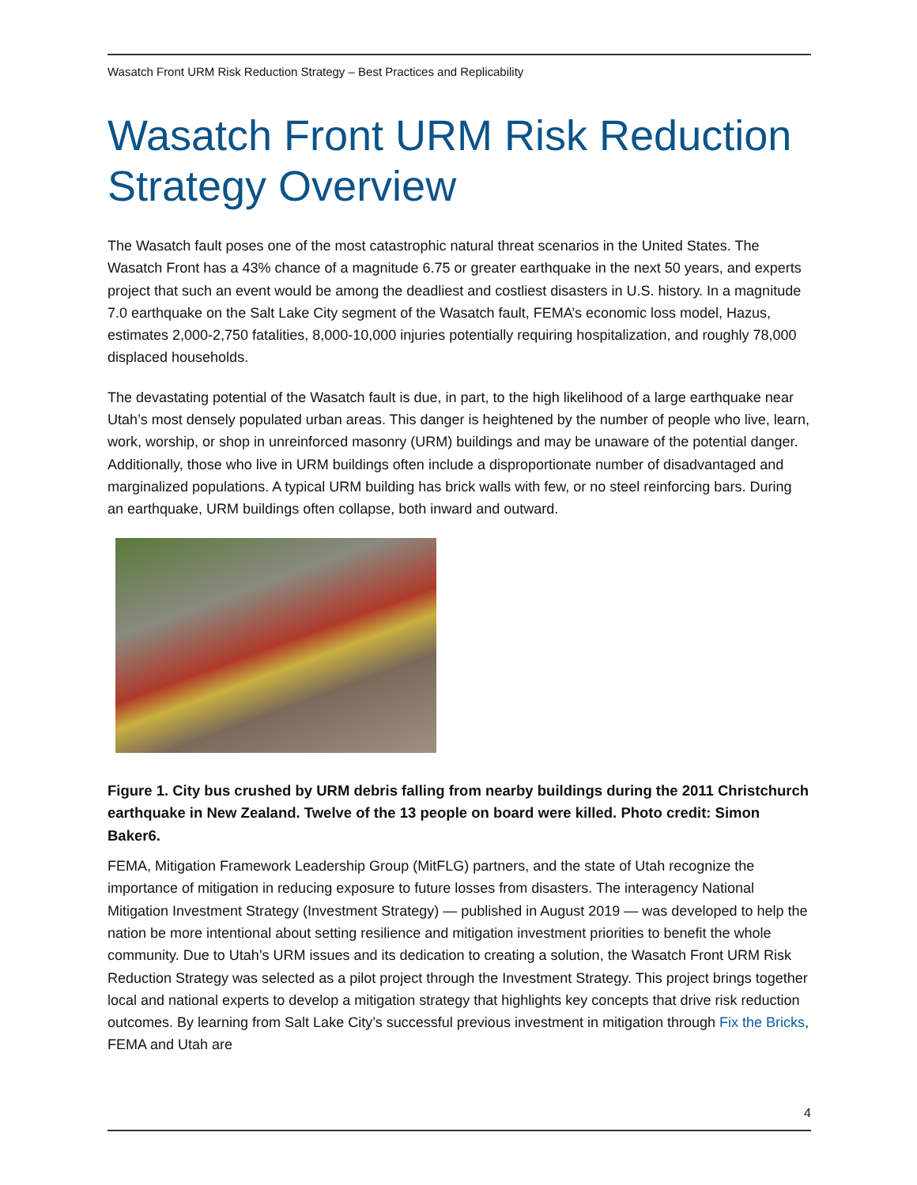Wasatch Front URM Risk Reduction Strategy – Best Practices and Replicability
Wasatch Front URM Risk Reduction Strategy Overview
The Wasatch fault poses one of the most catastrophic natural threat scenarios in the United States. The Wasatch Front has a 43% chance of a magnitude 6.75 or greater earthquake in the next 50 years, and experts project that such an event would be among the deadliest and costliest disasters in U.S. history. In a magnitude 7.0 earthquake on the Salt Lake City segment of the Wasatch fault, FEMA’s economic loss model, Hazus, estimates 2,000-2,750 fatalities, 8,000-10,000 injuries potentially requiring hospitalization, and roughly 78,000 displaced households.
The devastating potential of the Wasatch fault is due, in part, to the high likelihood of a large earthquake near Utah’s most densely populated urban areas. This danger is heightened by the number of people who live, learn, work, worship, or shop in unreinforced masonry (URM) buildings and may be unaware of the potential danger. Additionally, those who live in URM buildings often include a disproportionate number of disadvantaged and marginalized populations. A typical URM building has brick walls with few, or no steel reinforcing bars. During an earthquake, URM buildings often collapse, both inward and outward.
Figure 1. City bus crushed by URM debris falling from nearby buildings during the 2011 Christchurch earthquake in New Zealand. Twelve of the 13 people on board were killed. Photo credit: Simon Baker6.
FEMA, Mitigation Framework Leadership Group (MitFLG) partners, and the state of Utah recognize the importance of mitigation in reducing exposure to future losses from disasters. The interagency National Mitigation Investment Strategy (Investment Strategy) — published in August 2019 — was developed to help the nation be more intentional about setting resilience and mitigation investment priorities to benefit the whole community. Due to Utah’s URM issues and its dedication to creating a solution, the Wasatch Front URM Risk Reduction Strategy was selected as a pilot project through the Investment Strategy. This project brings together local and national experts to develop a mitigation strategy that highlights key concepts that drive risk reduction outcomes. By learning from Salt Lake City’s successful previous investment in mitigation through Fix the Bricks, FEMA and Utah are
4